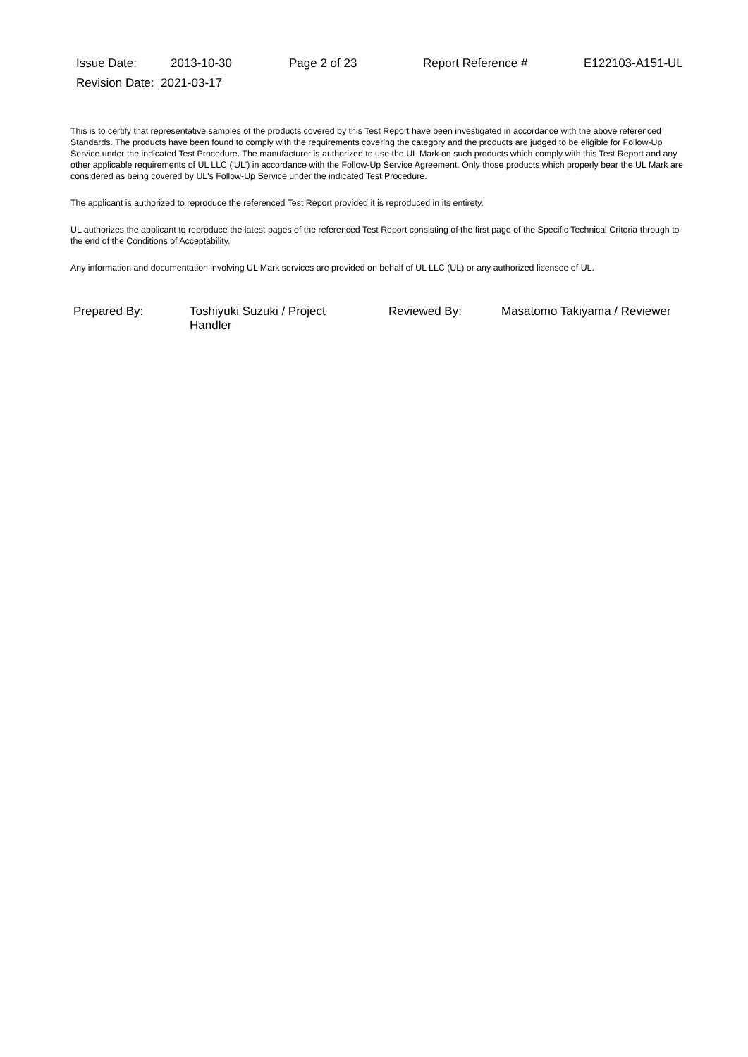| Issue Date: | 2013-10-30 | Page 2 of 23 | Report Reference # | E122103-A151-UL |
| Revision Date: 2021-03-17 | | | | |
This is to certify that representative samples of the products covered by this Test Report have been investigated in accordance with the above referenced Standards. The products have been found to comply with the requirements covering the category and the products are judged to be eligible for Follow-Up Service under the indicated Test Procedure. The manufacturer is authorized to use the UL Mark on such products which comply with this Test Report and any other applicable requirements of UL LLC ('UL') in accordance with the Follow-Up Service Agreement. Only those products which properly bear the UL Mark are considered as being covered by UL's Follow-Up Service under the indicated Test Procedure.
The applicant is authorized to reproduce the referenced Test Report provided it is reproduced in its entirety.
UL authorizes the applicant to reproduce the latest pages of the referenced Test Report consisting of the first page of the Specific Technical Criteria through to the end of the Conditions of Acceptability.
Any information and documentation involving UL Mark services are provided on behalf of UL LLC (UL) or any authorized licensee of UL.
| Prepared By: | Toshiyuki Suzuki / Project Handler | Reviewed By: | Masatomo Takiyama / Reviewer |